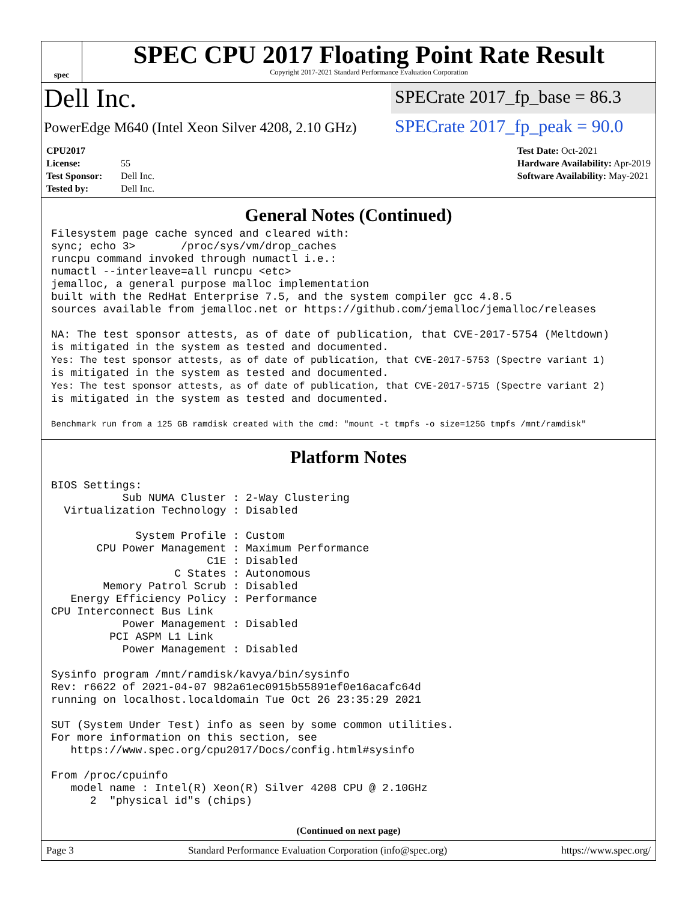spec
SPEC CPU 2017 Floating Point Rate Result
Copyright 2017-2021 Standard Performance Evaluation Corporation
Dell Inc.
SPECrate 2017_fp_base = 86.3
PowerEdge M640 (Intel Xeon Silver 4208, 2.10 GHz)
SPECrate 2017_fp_peak = 90.0
CPU2017 License: 55
Test Sponsor: Dell Inc.
Tested by: Dell Inc.
Test Date: Oct-2021
Hardware Availability: Apr-2019
Software Availability: May-2021
General Notes (Continued)
Filesystem page cache synced and cleared with:
sync; echo 3>       /proc/sys/vm/drop_caches
runcpu command invoked through numactl i.e.:
numactl --interleave=all runcpu <etc>
jemalloc, a general purpose malloc implementation
built with the RedHat Enterprise 7.5, and the system compiler gcc 4.8.5
sources available from jemalloc.net or https://github.com/jemalloc/jemalloc/releases
NA: The test sponsor attests, as of date of publication, that CVE-2017-5754 (Meltdown)
is mitigated in the system as tested and documented.
Yes: The test sponsor attests, as of date of publication, that CVE-2017-5753 (Spectre variant 1)
is mitigated in the system as tested and documented.
Yes: The test sponsor attests, as of date of publication, that CVE-2017-5715 (Spectre variant 2)
is mitigated in the system as tested and documented.
Benchmark run from a 125 GB ramdisk created with the cmd: "mount -t tmpfs -o size=125G tmpfs /mnt/ramdisk"
Platform Notes
BIOS Settings:
           Sub NUMA Cluster : 2-Way Clustering
  Virtualization Technology : Disabled

             System Profile : Custom
       CPU Power Management : Maximum Performance
                        C1E : Disabled
                   C States : Autonomous
        Memory Patrol Scrub : Disabled
   Energy Efficiency Policy : Performance
CPU Interconnect Bus Link
           Power Management : Disabled
         PCI ASPM L1 Link
           Power Management : Disabled

Sysinfo program /mnt/ramdisk/kavya/bin/sysinfo
Rev: r6622 of 2021-04-07 982a61ec0915b55891ef0e16acafc64d
running on localhost.localdomain Tue Oct 26 23:35:29 2021

SUT (System Under Test) info as seen by some common utilities.
For more information on this section, see
   https://www.spec.org/cpu2017/Docs/config.html#sysinfo

From /proc/cpuinfo
   model name : Intel(R) Xeon(R) Silver 4208 CPU @ 2.10GHz
      2  "physical id"s (chips)
(Continued on next page)
Page 3 Standard Performance Evaluation Corporation (info@spec.org) https://www.spec.org/